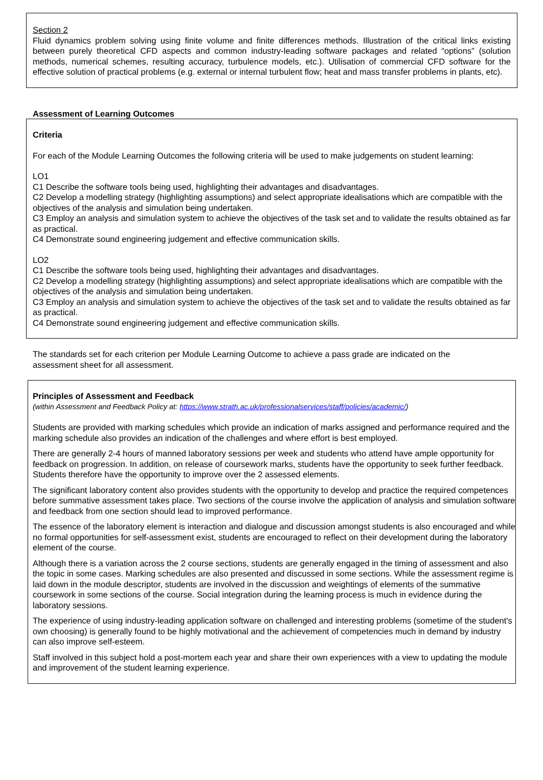Section 2
Fluid dynamics problem solving using finite volume and finite differences methods. Illustration of the critical links existing between purely theoretical CFD aspects and common industry-leading software packages and related “options” (solution methods, numerical schemes, resulting accuracy, turbulence models, etc.). Utilisation of commercial CFD software for the effective solution of practical problems (e.g. external or internal turbulent flow; heat and mass transfer problems in plants, etc).
Assessment of Learning Outcomes
Criteria
For each of the Module Learning Outcomes the following criteria will be used to make judgements on student learning:
LO1
C1 Describe the software tools being used, highlighting their advantages and disadvantages.
C2 Develop a modelling strategy (highlighting assumptions) and select appropriate idealisations which are compatible with the objectives of the analysis and simulation being undertaken.
C3 Employ an analysis and simulation system to achieve the objectives of the task set and to validate the results obtained as far as practical.
C4 Demonstrate sound engineering judgement and effective communication skills.
LO2
C1 Describe the software tools being used, highlighting their advantages and disadvantages.
C2 Develop a modelling strategy (highlighting assumptions) and select appropriate idealisations which are compatible with the objectives of the analysis and simulation being undertaken.
C3 Employ an analysis and simulation system to achieve the objectives of the task set and to validate the results obtained as far as practical.
C4 Demonstrate sound engineering judgement and effective communication skills.
The standards set for each criterion per Module Learning Outcome to achieve a pass grade are indicated on the assessment sheet for all assessment.
Principles of Assessment and Feedback
(within Assessment and Feedback Policy at: https://www.strath.ac.uk/professionalservices/staff/policies/academic/)
Students are provided with marking schedules which provide an indication of marks assigned and performance required and the marking schedule also provides an indication of the challenges and where effort is best employed.
There are generally 2-4 hours of manned laboratory sessions per week and students who attend have ample opportunity for feedback on progression. In addition, on release of coursework marks, students have the opportunity to seek further feedback. Students therefore have the opportunity to improve over the 2 assessed elements.
The significant laboratory content also provides students with the opportunity to develop and practice the required competences before summative assessment takes place. Two sections of the course involve the application of analysis and simulation software and feedback from one section should lead to improved performance.
The essence of the laboratory element is interaction and dialogue and discussion amongst students is also encouraged and while no formal opportunities for self-assessment exist, students are encouraged to reflect on their development during the laboratory element of the course.
Although there is a variation across the 2 course sections, students are generally engaged in the timing of assessment and also the topic in some cases. Marking schedules are also presented and discussed in some sections. While the assessment regime is laid down in the module descriptor, students are involved in the discussion and weightings of elements of the summative coursework in some sections of the course. Social integration during the learning process is much in evidence during the laboratory sessions.
The experience of using industry-leading application software on challenged and interesting problems (sometime of the student's own choosing) is generally found to be highly motivational and the achievement of competencies much in demand by industry can also improve self-esteem.
Staff involved in this subject hold a post-mortem each year and share their own experiences with a view to updating the module and improvement of the student learning experience.